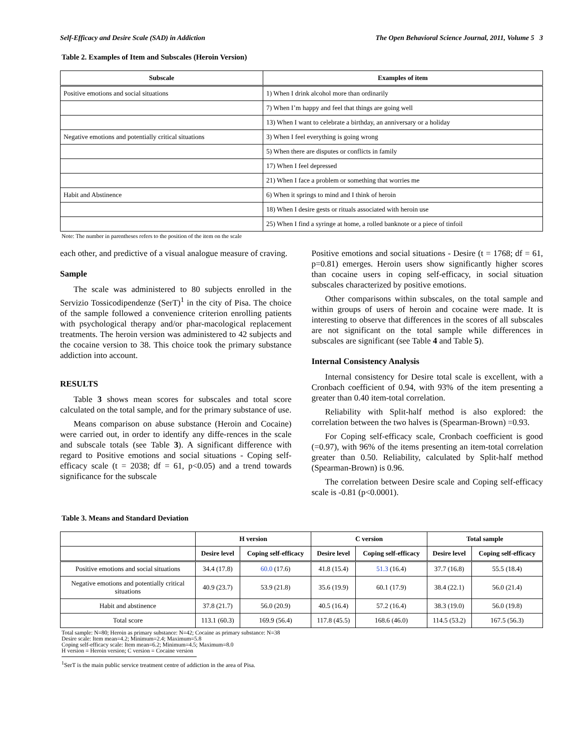Self-Efficacy and Desire Scale (SAD) in Addiction The Open Behavioral Science Journal, 2011, Volume 5 3
Table 2. Examples of Item and Subscales (Heroin Version)
| Subscale | Examples of item |
| --- | --- |
| Positive emotions and social situations | 1) When I drink alcohol more than ordinarily |
| | 7) When I’m happy and feel that things are going well |
| | 13) When I want to celebrate a birthday, an anniversary or a holiday |
| Negative emotions and potentially critical situations | 3) When I feel everything is going wrong |
| | 5) When there are disputes or conflicts in family |
| | 17) When I feel depressed |
| | 21) When I face a problem or something that worries me |
| Habit and Abstinence | 6) When it springs to mind and I think of heroin |
| | 18) When I desire gests or rituals associated with heroin use |
| | 25) When I find a syringe at home, a rolled banknote or a piece of tinfoil |
Note: The number in parentheses refers to the position of the item on the scale
each other, and predictive of a visual analogue measure of craving.
Sample
The scale was administered to 80 subjects enrolled in the Servizio Tossicodipendenze (SerT)<sup>1</sup> in the city of Pisa. The choice of the sample followed a convenience criterion enrolling patients with psychological therapy and/or phar-macological replacement treatments. The heroin version was administered to 42 subjects and the cocaine version to 38. This choice took the primary substance addiction into account.
RESULTS
Table 3 shows mean scores for subscales and total score calculated on the total sample, and for the primary substance of use.
Means comparison on abuse substance (Heroin and Cocaine) were carried out, in order to identify any diffe-rences in the scale and subscale totals (see Table 3). A significant difference with regard to Positive emotions and social situations - Coping self-efficacy scale (t = 2038; df = 61, p<0.05) and a trend towards significance for the subscale
Positive emotions and social situations - Desire (t = 1768; df = 61, p=0.81) emerges. Heroin users show significantly higher scores than cocaine users in coping self-efficacy, in social situation subscales characterized by positive emotions.
Other comparisons within subscales, on the total sample and within groups of users of heroin and cocaine were made. It is interesting to observe that differences in the scores of all subscales are not significant on the total sample while differences in subscales are significant (see Table 4 and Table 5).
Internal Consistency Analysis
Internal consistency for Desire total scale is excellent, with a Cronbach coefficient of 0.94, with 93% of the item presenting a greater than 0.40 item-total correlation.
Reliability with Split-half method is also explored: the correlation between the two halves is (Spearman-Brown) =0.93.
For Coping self-efficacy scale, Cronbach coefficient is good (=0.97), with 96% of the items presenting an item-total correlation greater than 0.50. Reliability, calculated by Split-half method (Spearman-Brown) is 0.96.
The correlation between Desire scale and Coping self-efficacy scale is -0.81 (p<0.0001).
Table 3. Means and Standard Deviation
| | H version | | C version | | Total sample | |
| --- | --- | --- | --- | --- | --- | --- |
| | Desire level | Coping self-efficacy | Desire level | Coping self-efficacy | Desire level | Coping self-efficacy |
| Positive emotions and social situations | 34.4 (17.8) | 60.0 (17.6) | 41.8 (15.4) | 51.3 (16.4) | 37.7 (16.8) | 55.5 (18.4) |
| Negative emotions and potentially critical situations | 40.9 (23.7) | 53.9 (21.8) | 35.6 (19.9) | 60.1 (17.9) | 38.4 (22.1) | 56.0 (21.4) |
| Habit and abstinence | 37.8 (21.7) | 56.0 (20.9) | 40.5 (16.4) | 57.2 (16.4) | 38.3 (19.0) | 56.0 (19.8) |
| Total score | 113.1 (60.3) | 169.9 (56.4) | 117.8 (45.5) | 168.6 (46.0) | 114.5 (53.2) | 167.5 (56.3) |
Total sample: N=80; Heroin as primary substance: N=42; Cocaine as primary substance: N=38
Desire scale: Item mean=4.2; Minimum=2.4; Maximum=5.8
Coping self-efficacy scale: Item mean=6.2; Minimum=4.5; Maximum=8.0
H version = Heroin version; C version = Cocaine version
<sup>1</sup> SerT is the main public service treatment centre of addiction in the area of Pisa.